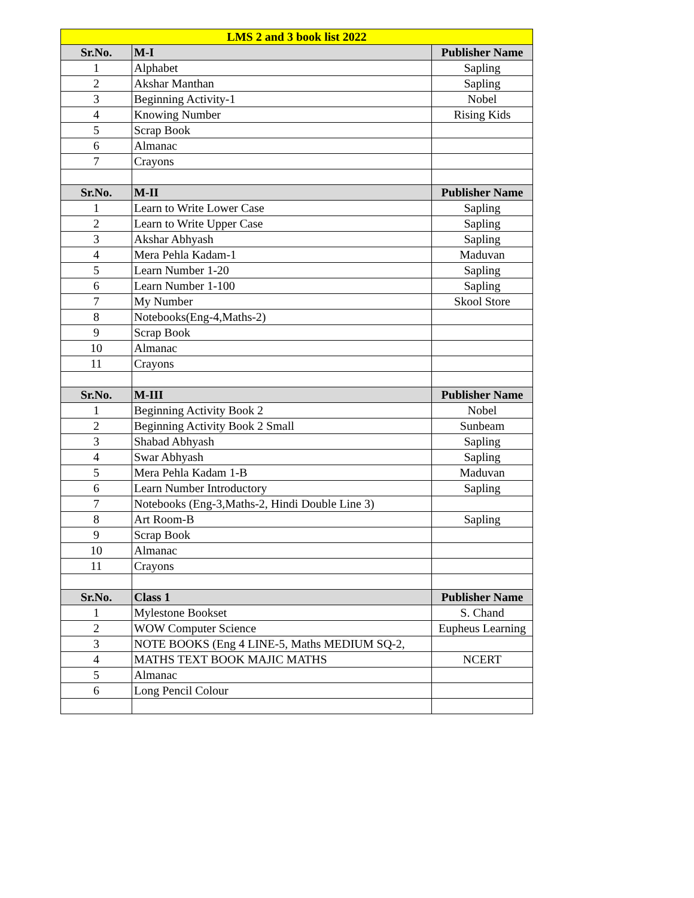| LMS 2 and 3 book list 2022 | | |
| --- | --- | --- |
| Sr.No. | M-I | Publisher Name |
| 1 | Alphabet | Sapling |
| 2 | Akshar Manthan | Sapling |
| 3 | Beginning Activity-1 | Nobel |
| 4 | Knowing Number | Rising Kids |
| 5 | Scrap Book | |
| 6 | Almanac | |
| 7 | Crayons | |
| Sr.No. | M-II | Publisher Name |
| 1 | Learn to Write Lower Case | Sapling |
| 2 | Learn to Write Upper Case | Sapling |
| 3 | Akshar Abhyash | Sapling |
| 4 | Mera Pehla Kadam-1 | Maduvan |
| 5 | Learn Number 1-20 | Sapling |
| 6 | Learn Number 1-100 | Sapling |
| 7 | My Number | Skool Store |
| 8 | Notebooks(Eng-4,Maths-2) | |
| 9 | Scrap Book | |
| 10 | Almanac | |
| 11 | Crayons | |
| Sr.No. | M-III | Publisher Name |
| 1 | Beginning Activity Book 2 | Nobel |
| 2 | Beginning Activity Book 2 Small | Sunbeam |
| 3 | Shabad Abhyash | Sapling |
| 4 | Swar Abhyash | Sapling |
| 5 | Mera Pehla Kadam 1-B | Maduvan |
| 6 | Learn Number Introductory | Sapling |
| 7 | Notebooks (Eng-3,Maths-2, Hindi Double Line 3) | |
| 8 | Art Room-B | Sapling |
| 9 | Scrap Book | |
| 10 | Almanac | |
| 11 | Crayons | |
| Sr.No. | Class 1 | Publisher Name |
| 1 | Mylestone Bookset | S. Chand |
| 2 | WOW Computer Science | Eupheus Learning |
| 3 | NOTE BOOKS (Eng 4 LINE-5, Maths MEDIUM SQ-2, | |
| 4 | MATHS TEXT BOOK MAJIC MATHS | NCERT |
| 5 | Almanac | |
| 6 | Long Pencil Colour | |